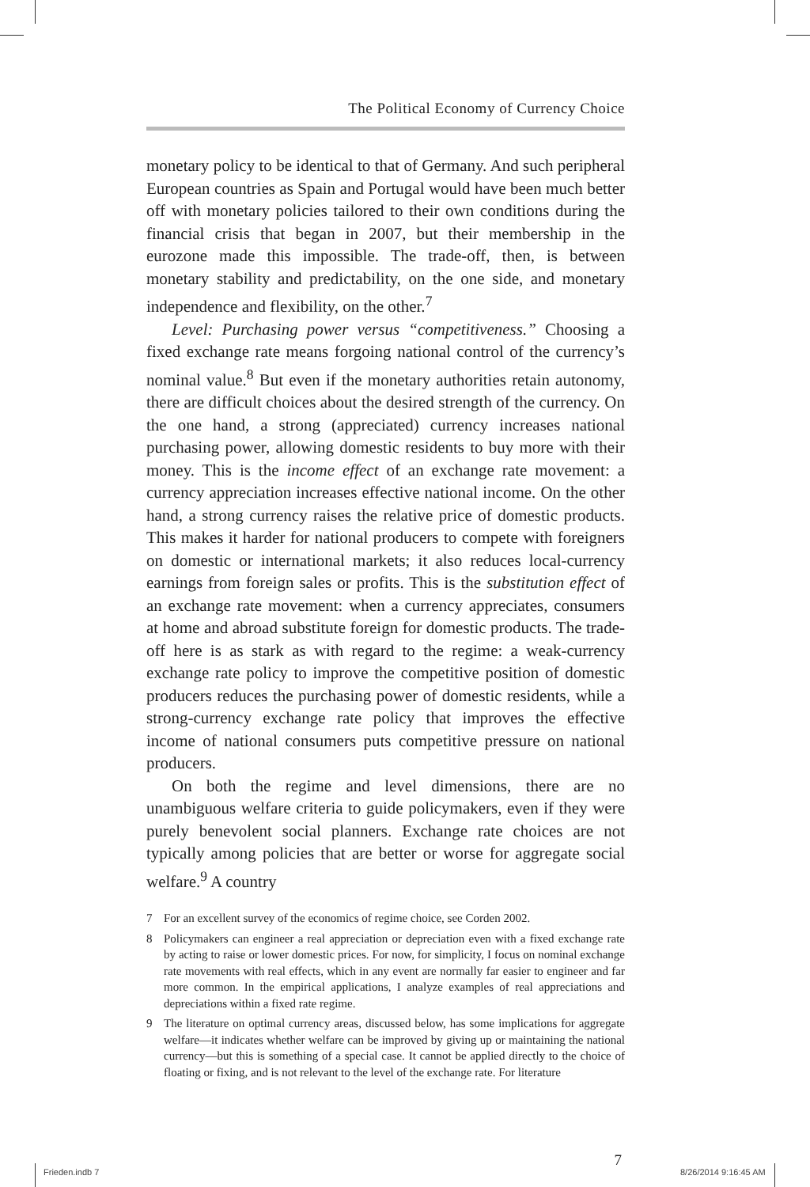The Political Economy of Currency Choice
monetary policy to be identical to that of Germany. And such peripheral European countries as Spain and Portugal would have been much better off with monetary policies tailored to their own conditions during the financial crisis that began in 2007, but their membership in the eurozone made this impossible. The trade-off, then, is between monetary stability and predictability, on the one side, and monetary independence and flexibility, on the other.<sup>7</sup>
Level: Purchasing power versus “competitiveness.” Choosing a fixed exchange rate means forgoing national control of the currency’s nominal value.<sup>8</sup> But even if the monetary authorities retain autonomy, there are difficult choices about the desired strength of the currency. On the one hand, a strong (appreciated) currency increases national purchasing power, allowing domestic residents to buy more with their money. This is the income effect of an exchange rate movement: a currency appreciation increases effective national income. On the other hand, a strong currency raises the relative price of domestic products. This makes it harder for national producers to compete with foreigners on domestic or international markets; it also reduces local-currency earnings from foreign sales or profits. This is the substitution effect of an exchange rate movement: when a currency appreciates, consumers at home and abroad substitute foreign for domestic products. The trade-off here is as stark as with regard to the regime: a weak-currency exchange rate policy to improve the competitive position of domestic producers reduces the purchasing power of domestic residents, while a strong-currency exchange rate policy that improves the effective income of national consumers puts competitive pressure on national producers.
On both the regime and level dimensions, there are no unambiguous welfare criteria to guide policymakers, even if they were purely benevolent social planners. Exchange rate choices are not typically among policies that are better or worse for aggregate social welfare.<sup>9</sup> A country
7 For an excellent survey of the economics of regime choice, see Corden 2002.
8 Policymakers can engineer a real appreciation or depreciation even with a fixed exchange rate by acting to raise or lower domestic prices. For now, for simplicity, I focus on nominal exchange rate movements with real effects, which in any event are normally far easier to engineer and far more common. In the empirical applications, I analyze examples of real appreciations and depreciations within a fixed rate regime.
9 The literature on optimal currency areas, discussed below, has some implications for aggregate welfare—it indicates whether welfare can be improved by giving up or maintaining the national currency—but this is something of a special case. It cannot be applied directly to the choice of floating or fixing, and is not relevant to the level of the exchange rate. For literature
7
Frieden.indb 7 8/26/2014 9:16:45 AM